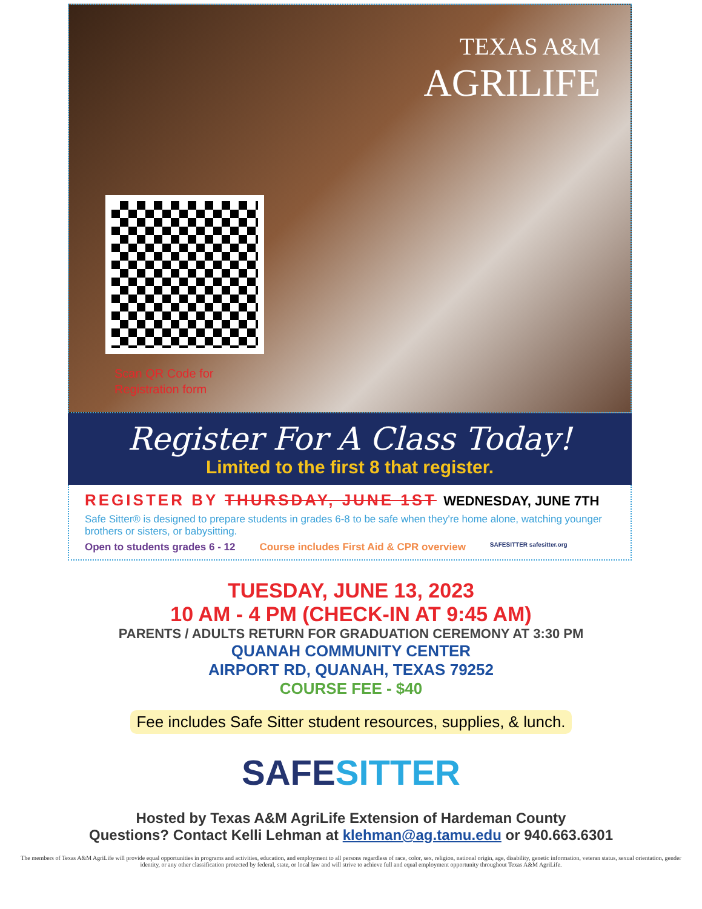TEXAS A&M
AGRILIFE
Scan QR Code for
Registration form
Register For A Class Today!
Limited to the first 8 that register.
REGISTER BY THURSDAY, JUNE 1ST WEDNESDAY, JUNE 7TH
Safe Sitter® is designed to prepare students in grades 6-8 to be safe when they're home alone, watching younger brothers or sisters, or babysitting.
Open to students grades 6 - 12 Course includes First Aid & CPR overview SAFESITTER safesitter.org
TUESDAY, JUNE 13, 2023
10 AM - 4 PM (CHECK-IN AT 9:45 AM)
PARENTS / ADULTS RETURN FOR GRADUATION CEREMONY AT 3:30 PM
QUANAH COMMUNITY CENTER
AIRPORT RD, QUANAH, TEXAS 79252
COURSE FEE - $40
Fee includes Safe Sitter student resources, supplies, & lunch.
SAFESITTER
Hosted by Texas A&M AgriLife Extension of Hardeman County
Questions? Contact Kelli Lehman at klehman@ag.tamu.edu or 940.663.6301
The members of Texas A&M AgriLife will provide equal opportunities in programs and activities, education, and employment to all persons regardless of race, color, sex, religion, national origin, age, disability, genetic information, veteran status, sexual orientation, gender identity, or any other classification protected by federal, state, or local law and will strive to achieve full and equal employment opportunity throughout Texas A&M AgriLife.